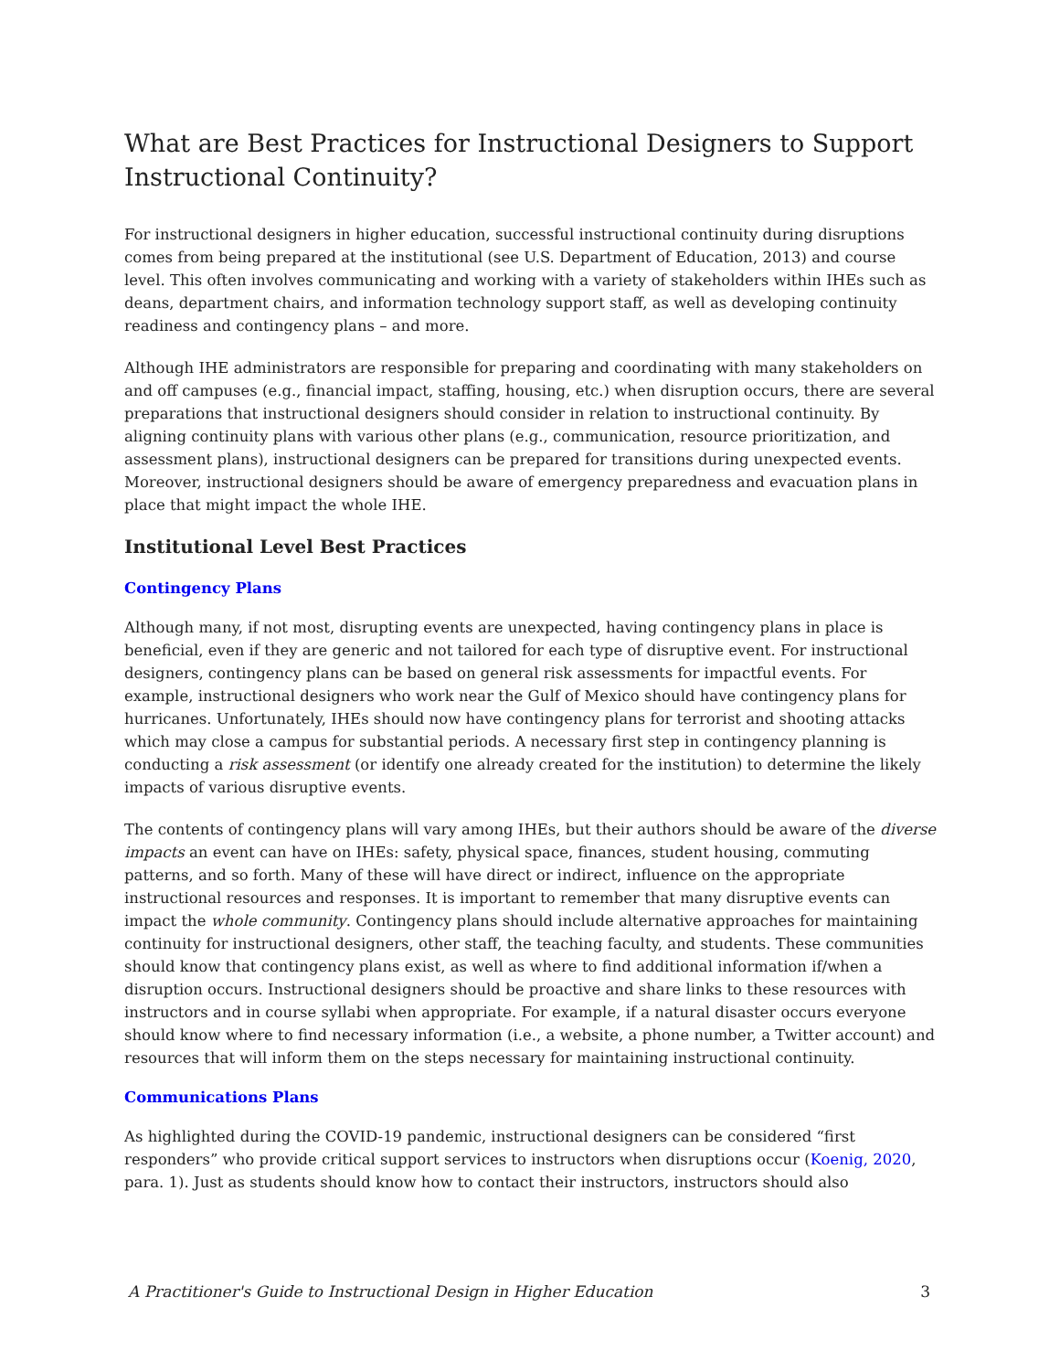What are Best Practices for Instructional Designers to Support Instructional Continuity?
For instructional designers in higher education, successful instructional continuity during disruptions comes from being prepared at the institutional (see U.S. Department of Education, 2013) and course level. This often involves communicating and working with a variety of stakeholders within IHEs such as deans, department chairs, and information technology support staff, as well as developing continuity readiness and contingency plans – and more.
Although IHE administrators are responsible for preparing and coordinating with many stakeholders on and off campuses (e.g., financial impact, staffing, housing, etc.) when disruption occurs, there are several preparations that instructional designers should consider in relation to instructional continuity. By aligning continuity plans with various other plans (e.g., communication, resource prioritization, and assessment plans), instructional designers can be prepared for transitions during unexpected events. Moreover, instructional designers should be aware of emergency preparedness and evacuation plans in place that might impact the whole IHE.
Institutional Level Best Practices
Contingency Plans
Although many, if not most, disrupting events are unexpected, having contingency plans in place is beneficial, even if they are generic and not tailored for each type of disruptive event. For instructional designers, contingency plans can be based on general risk assessments for impactful events. For example, instructional designers who work near the Gulf of Mexico should have contingency plans for hurricanes. Unfortunately, IHEs should now have contingency plans for terrorist and shooting attacks which may close a campus for substantial periods. A necessary first step in contingency planning is conducting a risk assessment (or identify one already created for the institution) to determine the likely impacts of various disruptive events.
The contents of contingency plans will vary among IHEs, but their authors should be aware of the diverse impacts an event can have on IHEs: safety, physical space, finances, student housing, commuting patterns, and so forth. Many of these will have direct or indirect, influence on the appropriate instructional resources and responses. It is important to remember that many disruptive events can impact the whole community. Contingency plans should include alternative approaches for maintaining continuity for instructional designers, other staff, the teaching faculty, and students. These communities should know that contingency plans exist, as well as where to find additional information if/when a disruption occurs. Instructional designers should be proactive and share links to these resources with instructors and in course syllabi when appropriate. For example, if a natural disaster occurs everyone should know where to find necessary information (i.e., a website, a phone number, a Twitter account) and resources that will inform them on the steps necessary for maintaining instructional continuity.
Communications Plans
As highlighted during the COVID-19 pandemic, instructional designers can be considered “first responders” who provide critical support services to instructors when disruptions occur (Koenig, 2020, para. 1). Just as students should know how to contact their instructors, instructors should also
A Practitioner's Guide to Instructional Design in Higher Education 3